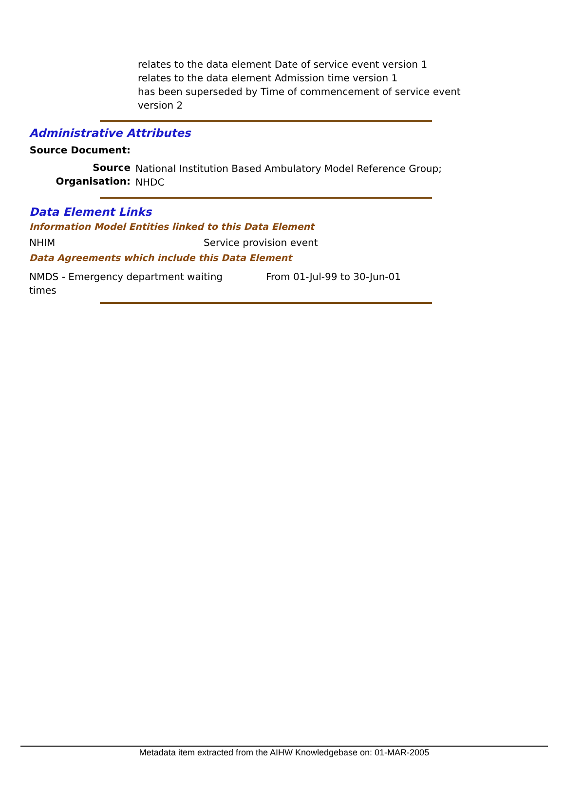relates to the data element Date of service event version 1
relates to the data element Admission time version 1
has been superseded by Time of commencement of service event
version 2
Administrative Attributes
| Source Document: | |
| Source Organisation: | National Institution Based Ambulatory Model Reference Group; NHDC |
Data Element Links
Information Model Entities linked to this Data Element
| NHIM | Service provision event |
Data Agreements which include this Data Element
| NMDS - Emergency department waiting times | From 01-Jul-99 to 30-Jun-01 |
Metadata item extracted from the AIHW Knowledgebase on: 01-MAR-2005